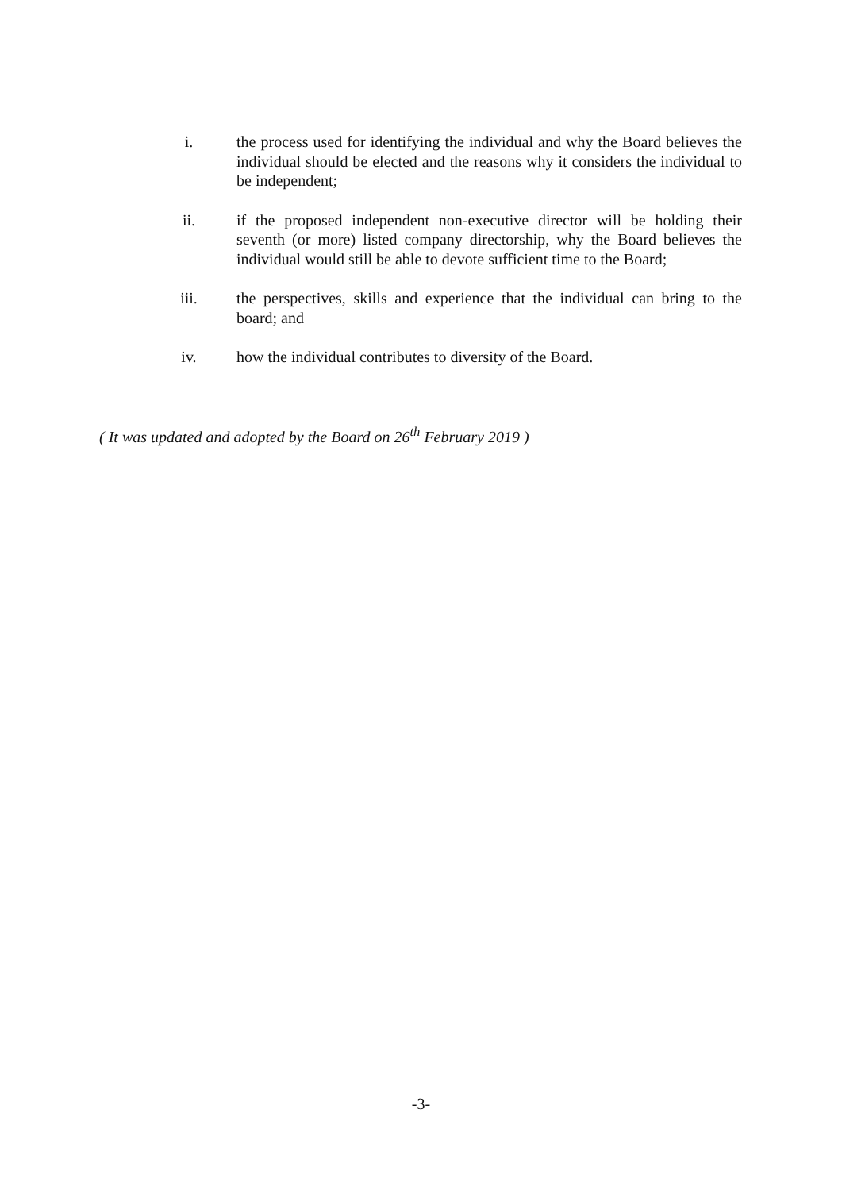i. the process used for identifying the individual and why the Board believes the individual should be elected and the reasons why it considers the individual to be independent;
ii. if the proposed independent non-executive director will be holding their seventh (or more) listed company directorship, why the Board believes the individual would still be able to devote sufficient time to the Board;
iii. the perspectives, skills and experience that the individual can bring to the board; and
iv. how the individual contributes to diversity of the Board.
( It was updated and adopted by the Board on 26<sup>th</sup> February 2019 )
-3-